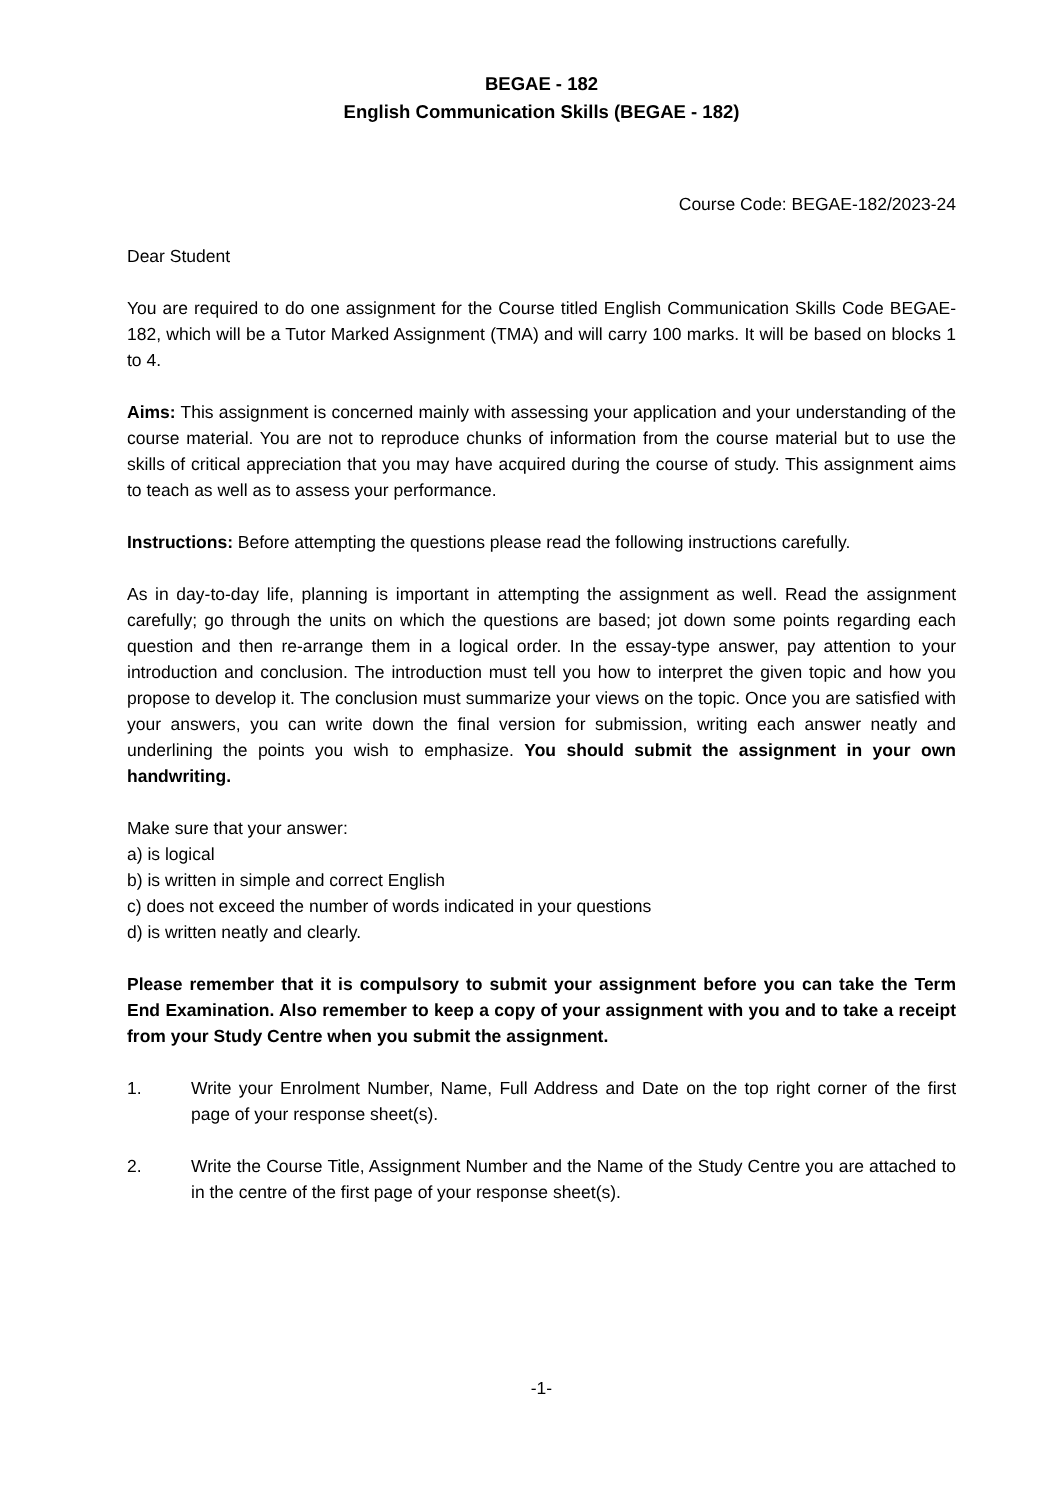BEGAE - 182
English Communication Skills (BEGAE - 182)
Course Code: BEGAE-182/2023-24
Dear Student
You are required to do one assignment for the Course titled English Communication Skills Code BEGAE-182, which will be a Tutor Marked Assignment (TMA) and will carry 100 marks. It will be based on blocks 1 to 4.
Aims: This assignment is concerned mainly with assessing your application and your understanding of the course material. You are not to reproduce chunks of information from the course material but to use the skills of critical appreciation that you may have acquired during the course of study. This assignment aims to teach as well as to assess your performance.
Instructions: Before attempting the questions please read the following instructions carefully.
As in day-to-day life, planning is important in attempting the assignment as well. Read the assignment carefully; go through the units on which the questions are based; jot down some points regarding each question and then re-arrange them in a logical order. In the essay-type answer, pay attention to your introduction and conclusion. The introduction must tell you how to interpret the given topic and how you propose to develop it. The conclusion must summarize your views on the topic. Once you are satisfied with your answers, you can write down the final version for submission, writing each answer neatly and underlining the points you wish to emphasize. You should submit the assignment in your own handwriting.
Make sure that your answer:
a) is logical
b) is written in simple and correct English
c) does not exceed the number of words indicated in your questions
d) is written neatly and clearly.
Please remember that it is compulsory to submit your assignment before you can take the Term End Examination. Also remember to keep a copy of your assignment with you and to take a receipt from your Study Centre when you submit the assignment.
1. Write your Enrolment Number, Name, Full Address and Date on the top right corner of the first page of your response sheet(s).
2. Write the Course Title, Assignment Number and the Name of the Study Centre you are attached to in the centre of the first page of your response sheet(s).
-1-